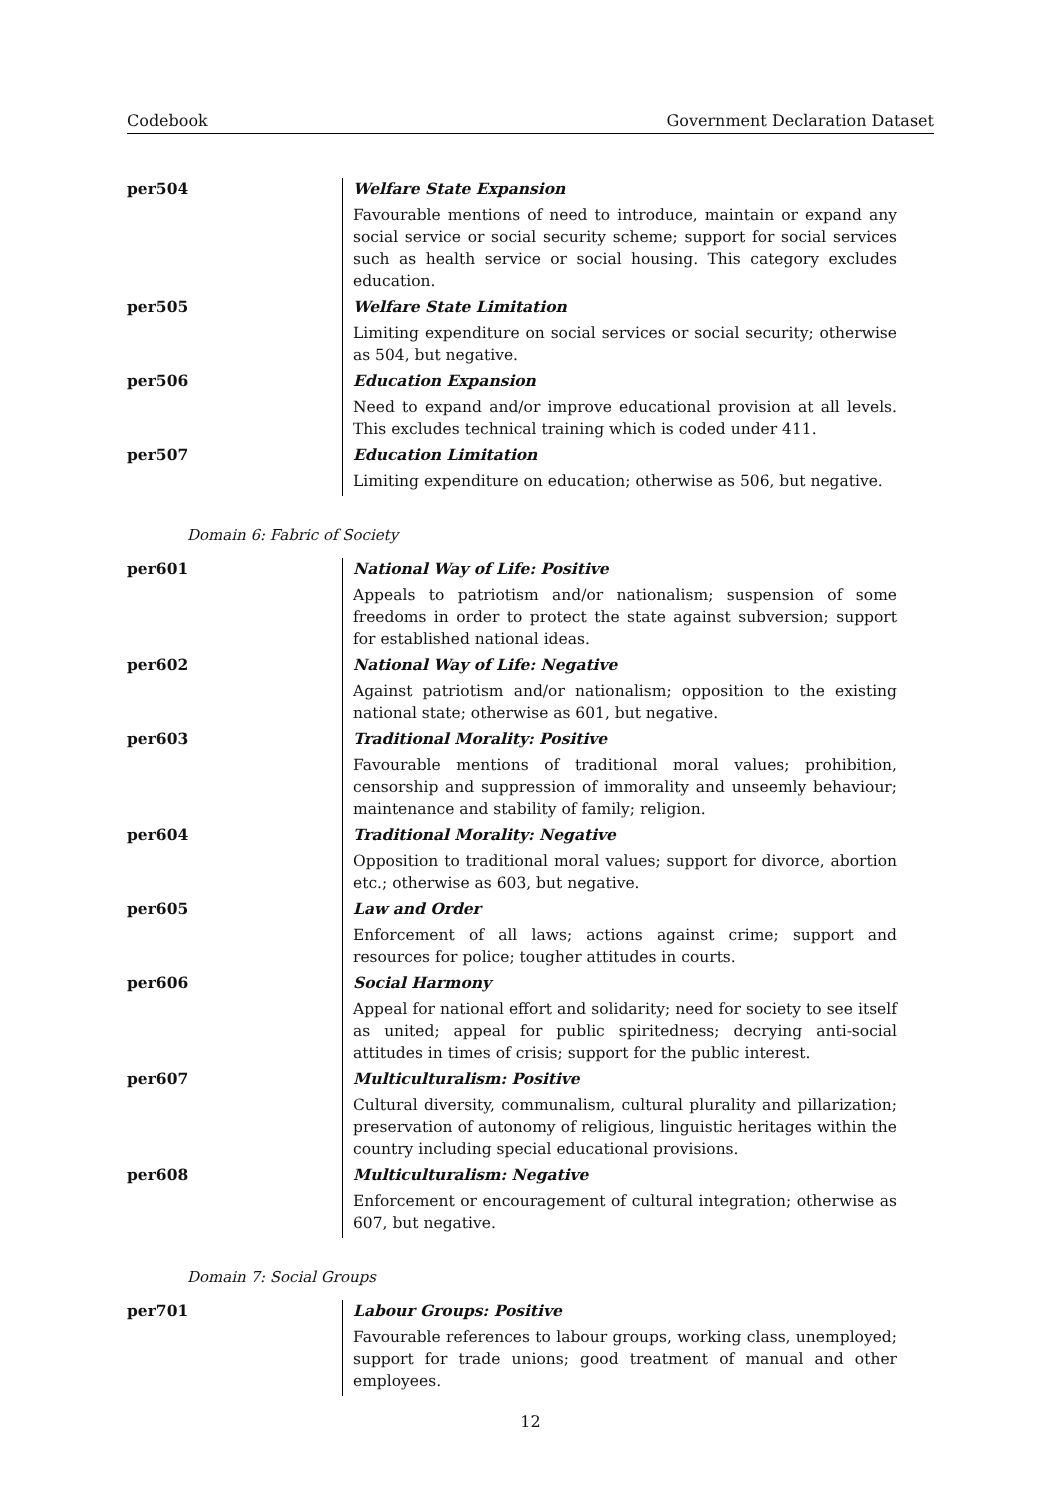Codebook Government Declaration Dataset
| per504 | Welfare State Expansion Favourable mentions of need to introduce, maintain or expand any social service or social security scheme; support for social services such as health service or social housing. This category excludes education. |
| per505 | Welfare State Limitation Limiting expenditure on social services or social security; otherwise as 504, but negative. |
| per506 | Education Expansion Need to expand and/or improve educational provision at all levels. This excludes technical training which is coded under 411. |
| per507 | Education Limitation Limiting expenditure on education; otherwise as 506, but negative. |
Domain 6: Fabric of Society
| per601 | National Way of Life: Positive Appeals to patriotism and/or nationalism; suspension of some freedoms in order to protect the state against subversion; support for established national ideas. |
| per602 | National Way of Life: Negative Against patriotism and/or nationalism; opposition to the existing national state; otherwise as 601, but negative. |
| per603 | Traditional Morality: Positive Favourable mentions of traditional moral values; prohibition, censorship and suppression of immorality and unseemly behaviour; maintenance and stability of family; religion. |
| per604 | Traditional Morality: Negative Opposition to traditional moral values; support for divorce, abortion etc.; otherwise as 603, but negative. |
| per605 | Law and Order Enforcement of all laws; actions against crime; support and resources for police; tougher attitudes in courts. |
| per606 | Social Harmony Appeal for national effort and solidarity; need for society to see itself as united; appeal for public spiritedness; decrying anti-social attitudes in times of crisis; support for the public interest. |
| per607 | Multiculturalism: Positive Cultural diversity, communalism, cultural plurality and pillarization; preservation of autonomy of religious, linguistic heritages within the country including special educational provisions. |
| per608 | Multiculturalism: Negative Enforcement or encouragement of cultural integration; otherwise as 607, but negative. |
Domain 7: Social Groups
| per701 | Labour Groups: Positive Favourable references to labour groups, working class, unemployed; support for trade unions; good treatment of manual and other employees. |
12